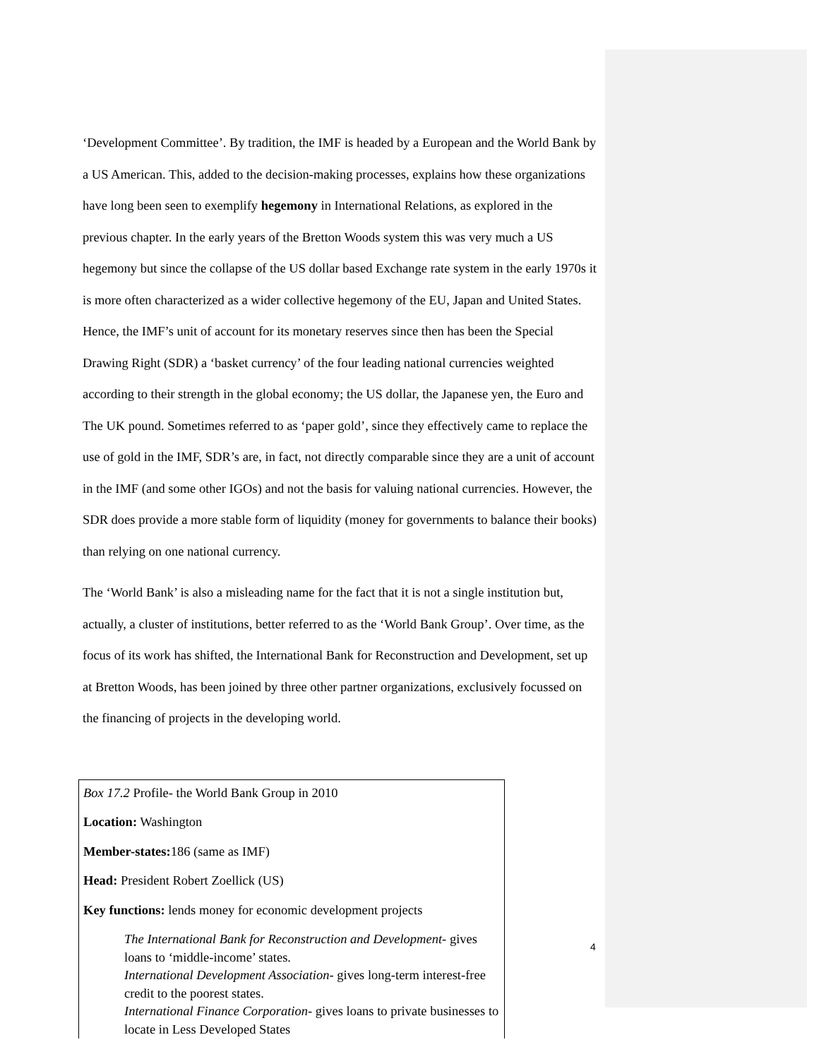‘Development Committee’. By tradition, the IMF is headed by a European and the World Bank by a US American. This, added to the decision-making processes, explains how these organizations have long been seen to exemplify hegemony in International Relations, as explored in the previous chapter. In the early years of the Bretton Woods system this was very much a US hegemony but since the collapse of the US dollar based Exchange rate system in the early 1970s it is more often characterized as a wider collective hegemony of the EU, Japan and United States. Hence, the IMF’s unit of account for its monetary reserves since then has been the Special Drawing Right (SDR) a ‘basket currency’ of the four leading national currencies weighted according to their strength in the global economy; the US dollar, the Japanese yen, the Euro and The UK pound. Sometimes referred to as ‘paper gold’, since they effectively came to replace the use of gold in the IMF, SDR’s are, in fact, not directly comparable since they are a unit of account in the IMF (and some other IGOs) and not the basis for valuing national currencies. However, the SDR does provide a more stable form of liquidity (money for governments to balance their books) than relying on one national currency.
The ‘World Bank’ is also a misleading name for the fact that it is not a single institution but, actually, a cluster of institutions, better referred to as the ‘World Bank Group’. Over time, as the focus of its work has shifted, the International Bank for Reconstruction and Development, set up at Bretton Woods, has been joined by three other partner organizations, exclusively focussed on the financing of projects in the developing world.
Box 17.2 Profile- the World Bank Group in 2010
Location: Washington
Member-states: 186 (same as IMF)
Head: President Robert Zoellick (US)
Key functions: lends money for economic development projects
The International Bank for Reconstruction and Development- gives loans to ‘middle-income’ states.
International Development Association- gives long-term interest-free credit to the poorest states.
International Finance Corporation- gives loans to private businesses to locate in Less Developed States
4